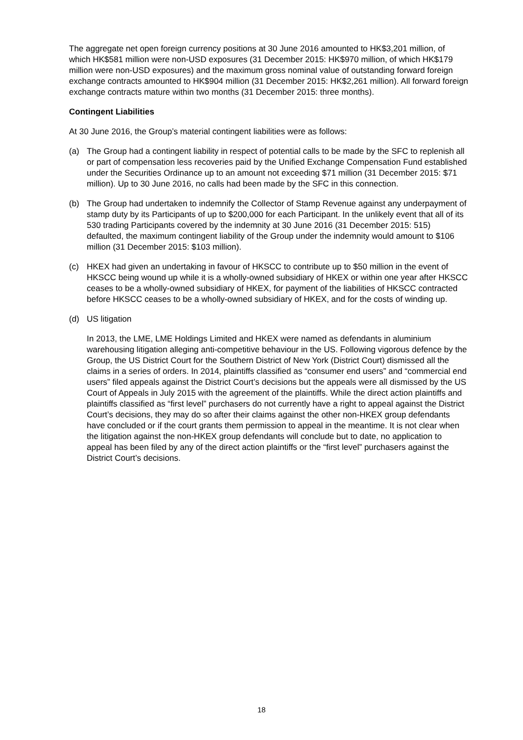The aggregate net open foreign currency positions at 30 June 2016 amounted to HK$3,201 million, of which HK$581 million were non-USD exposures (31 December 2015: HK$970 million, of which HK$179 million were non-USD exposures) and the maximum gross nominal value of outstanding forward foreign exchange contracts amounted to HK$904 million (31 December 2015: HK$2,261 million). All forward foreign exchange contracts mature within two months (31 December 2015: three months).
Contingent Liabilities
At 30 June 2016, the Group’s material contingent liabilities were as follows:
(a) The Group had a contingent liability in respect of potential calls to be made by the SFC to replenish all or part of compensation less recoveries paid by the Unified Exchange Compensation Fund established under the Securities Ordinance up to an amount not exceeding $71 million (31 December 2015: $71 million). Up to 30 June 2016, no calls had been made by the SFC in this connection.
(b) The Group had undertaken to indemnify the Collector of Stamp Revenue against any underpayment of stamp duty by its Participants of up to $200,000 for each Participant. In the unlikely event that all of its 530 trading Participants covered by the indemnity at 30 June 2016 (31 December 2015: 515) defaulted, the maximum contingent liability of the Group under the indemnity would amount to $106 million (31 December 2015: $103 million).
(c) HKEX had given an undertaking in favour of HKSCC to contribute up to $50 million in the event of HKSCC being wound up while it is a wholly-owned subsidiary of HKEX or within one year after HKSCC ceases to be a wholly-owned subsidiary of HKEX, for payment of the liabilities of HKSCC contracted before HKSCC ceases to be a wholly-owned subsidiary of HKEX, and for the costs of winding up.
(d) US litigation
In 2013, the LME, LME Holdings Limited and HKEX were named as defendants in aluminium warehousing litigation alleging anti-competitive behaviour in the US. Following vigorous defence by the Group, the US District Court for the Southern District of New York (District Court) dismissed all the claims in a series of orders. In 2014, plaintiffs classified as “consumer end users” and “commercial end users” filed appeals against the District Court’s decisions but the appeals were all dismissed by the US Court of Appeals in July 2015 with the agreement of the plaintiffs. While the direct action plaintiffs and plaintiffs classified as “first level” purchasers do not currently have a right to appeal against the District Court’s decisions, they may do so after their claims against the other non-HKEX group defendants have concluded or if the court grants them permission to appeal in the meantime. It is not clear when the litigation against the non-HKEX group defendants will conclude but to date, no application to appeal has been filed by any of the direct action plaintiffs or the “first level” purchasers against the District Court’s decisions.
18